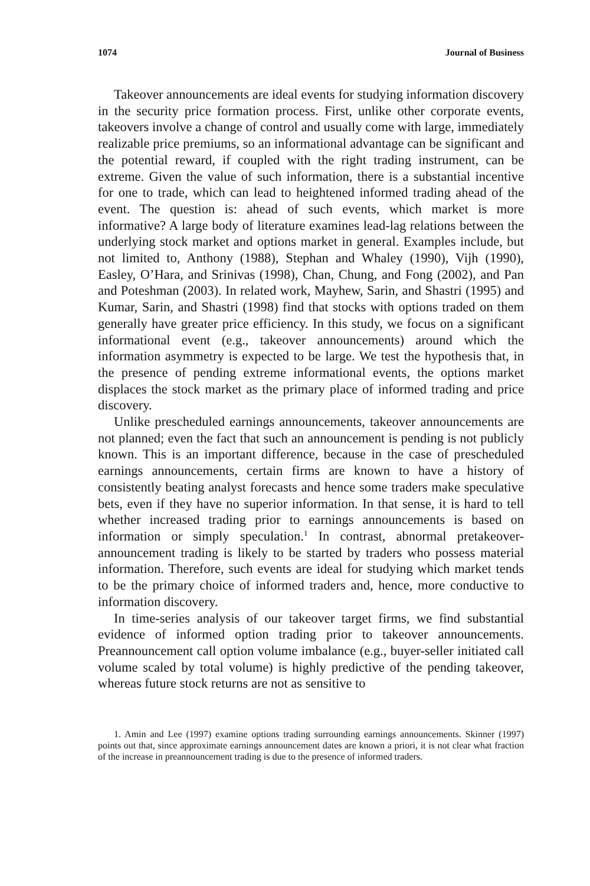1074 Journal of Business
Takeover announcements are ideal events for studying information discovery in the security price formation process. First, unlike other corporate events, takeovers involve a change of control and usually come with large, immediately realizable price premiums, so an informational advantage can be significant and the potential reward, if coupled with the right trading instrument, can be extreme. Given the value of such information, there is a substantial incentive for one to trade, which can lead to heightened informed trading ahead of the event. The question is: ahead of such events, which market is more informative? A large body of literature examines lead-lag relations between the underlying stock market and options market in general. Examples include, but not limited to, Anthony (1988), Stephan and Whaley (1990), Vijh (1990), Easley, O’Hara, and Srinivas (1998), Chan, Chung, and Fong (2002), and Pan and Poteshman (2003). In related work, Mayhew, Sarin, and Shastri (1995) and Kumar, Sarin, and Shastri (1998) find that stocks with options traded on them generally have greater price efficiency. In this study, we focus on a significant informational event (e.g., takeover announcements) around which the information asymmetry is expected to be large. We test the hypothesis that, in the presence of pending extreme informational events, the options market displaces the stock market as the primary place of informed trading and price discovery.
Unlike prescheduled earnings announcements, takeover announcements are not planned; even the fact that such an announcement is pending is not publicly known. This is an important difference, because in the case of prescheduled earnings announcements, certain firms are known to have a history of consistently beating analyst forecasts and hence some traders make speculative bets, even if they have no superior information. In that sense, it is hard to tell whether increased trading prior to earnings announcements is based on information or simply speculation.<sup>1</sup> In contrast, abnormal pretakeover-announcement trading is likely to be started by traders who possess material information. Therefore, such events are ideal for studying which market tends to be the primary choice of informed traders and, hence, more conductive to information discovery.
In time-series analysis of our takeover target firms, we find substantial evidence of informed option trading prior to takeover announcements. Preannouncement call option volume imbalance (e.g., buyer-seller initiated call volume scaled by total volume) is highly predictive of the pending takeover, whereas future stock returns are not as sensitive to
1. Amin and Lee (1997) examine options trading surrounding earnings announcements. Skinner (1997) points out that, since approximate earnings announcement dates are known a priori, it is not clear what fraction of the increase in preannouncement trading is due to the presence of informed traders.